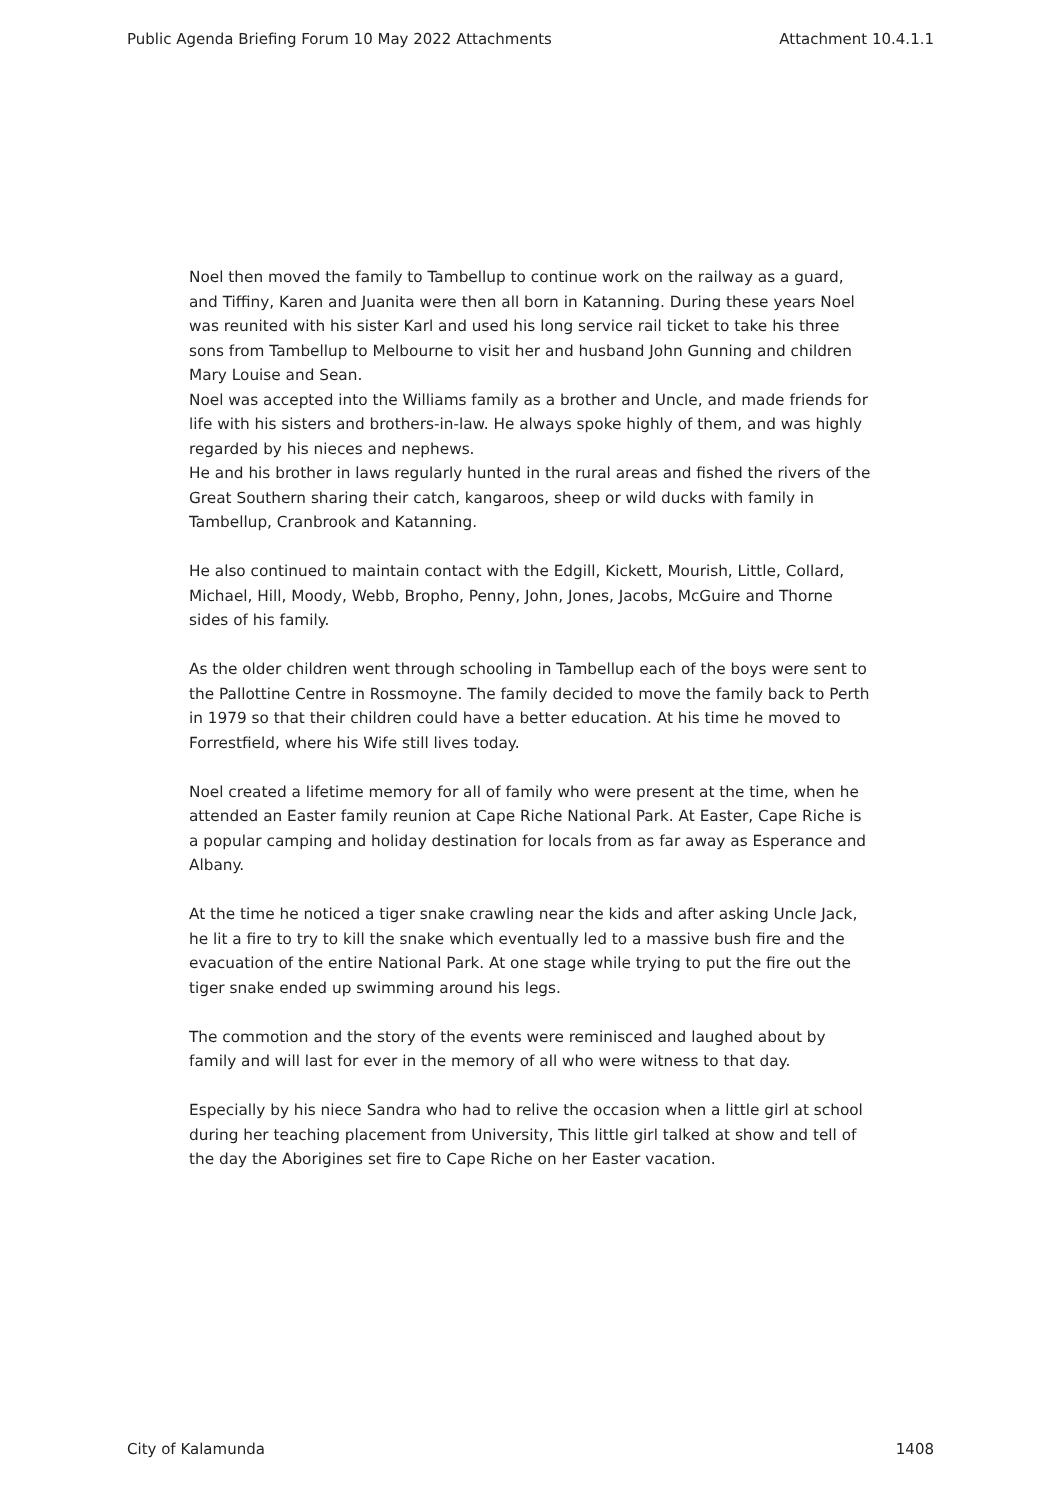Public Agenda Briefing Forum 10 May 2022 Attachments Attachment 10.4.1.1
Noel then moved the family to Tambellup to continue work on the railway as a guard, and Tiffiny, Karen and Juanita were then all born in Katanning. During these years Noel was reunited with his sister Karl and used his long service rail ticket to take his three sons from Tambellup to Melbourne to visit her and husband John Gunning and children Mary Louise and Sean.
Noel was accepted into the Williams family as a brother and Uncle, and made friends for life with his sisters and brothers-in-law. He always spoke highly of them, and was highly regarded by his nieces and nephews.
He and his brother in laws regularly hunted in the rural areas and fished the rivers of the Great Southern sharing their catch, kangaroos, sheep or wild ducks with family in Tambellup, Cranbrook and Katanning.
He also continued to maintain contact with the Edgill, Kickett, Mourish, Little, Collard, Michael, Hill, Moody, Webb, Bropho, Penny, John, Jones, Jacobs, McGuire and Thorne sides of his family.
As the older children went through schooling in Tambellup each of the boys were sent to the Pallottine Centre in Rossmoyne. The family decided to move the family back to Perth in 1979 so that their children could have a better education. At his time he moved to Forrestfield, where his Wife still lives today.
Noel created a lifetime memory for all of family who were present at the time, when he attended an Easter family reunion at Cape Riche National Park. At Easter, Cape Riche is a popular camping and holiday destination for locals from as far away as Esperance and Albany.
At the time he noticed a tiger snake crawling near the kids and after asking Uncle Jack, he lit a fire to try to kill the snake which eventually led to a massive bush fire and the evacuation of the entire National Park. At one stage while trying to put the fire out the tiger snake ended up swimming around his legs.
The commotion and the story of the events were reminisced and laughed about by family and will last for ever in the memory of all who were witness to that day.
Especially by his niece Sandra who had to relive the occasion when a little girl at school during her teaching placement from University, This little girl talked at show and tell of the day the Aborigines set fire to Cape Riche on her Easter vacation.
City of Kalamunda 1408